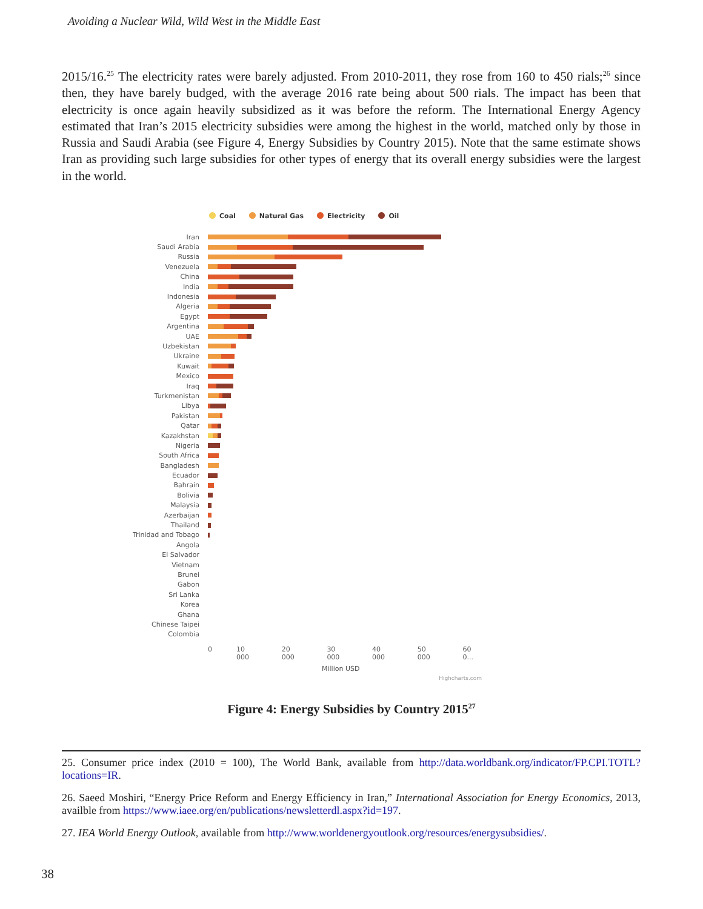Avoiding a Nuclear Wild, Wild West in the Middle East
2015/16.<sup>25</sup> The electricity rates were barely adjusted. From 2010-2011, they rose from 160 to 450 rials;<sup>26</sup> since then, they have barely budged, with the average 2016 rate being about 500 rials. The impact has been that electricity is once again heavily subsidized as it was before the reform. The International Energy Agency estimated that Iran’s 2015 electricity subsidies were among the highest in the world, matched only by those in Russia and Saudi Arabia (see Figure 4, Energy Subsidies by Country 2015). Note that the same estimate shows Iran as providing such large subsidies for other types of energy that its overall energy subsidies were the largest in the world.
Coal Natural Gas Electricity Oil
Iran
Saudi Arabia
Russia
Venezuela
China
India
Indonesia
Algeria
Egypt
Argentina
UAE
Uzbekistan
Ukraine
Kuwait
Mexico
Iraq
Turkmenistan
Libya
Pakistan
Qatar
Kazakhstan
Nigeria
South Africa
Bangladesh
Ecuador
Bahrain
Bolivia
Malaysia
Azerbaijan
Thailand
Trinidad and Tobago
Angola
El Salvador
Vietnam
Brunei
Gabon
Sri Lanka
Korea
Ghana
Chinese Taipei
Colombia
0 10 000 20 000 30 000 40 000 50 000 60 0...
Million USD
Highcharts.com
Figure 4: Energy Subsidies by Country 2015<sup>27</sup>
25. Consumer price index (2010 = 100), The World Bank, available from http://data.worldbank.org/indicator/FP.CPI.TOTL?locations=IR.
26. Saeed Moshiri, “Energy Price Reform and Energy Efficiency in Iran,” International Association for Energy Economics, 2013, availble from https://www.iaee.org/en/publications/newsletterdl.aspx?id=197.
27. IEA World Energy Outlook, available from http://www.worldenergyoutlook.org/resources/energysubsidies/.
38